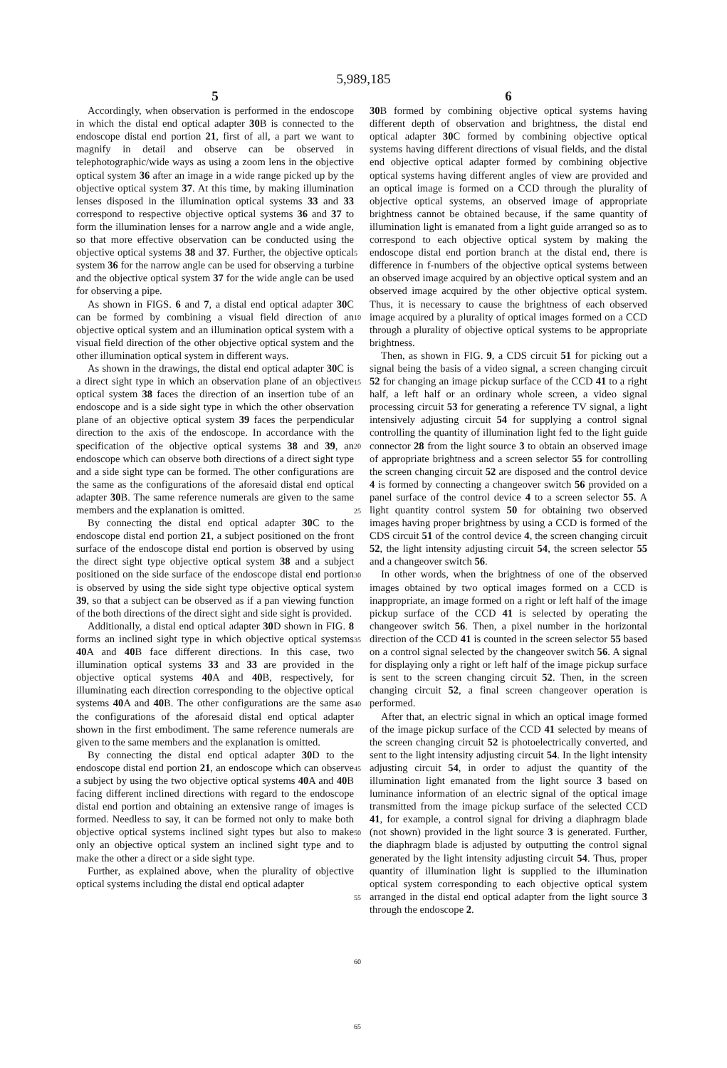5,989,185
5
Accordingly, when observation is performed in the endoscope in which the distal end optical adapter 30 B is connected to the endoscope distal end portion 21, first of all, a part we want to magnify in detail and observe can be observed in telephotographic/wide ways as using a zoom lens in the objective optical system 36 after an image in a wide range picked up by the objective optical system 37. At this time, by making illumination lenses disposed in the illumination optical systems 33 and 33 correspond to respective objective optical systems 36 and 37 to form the illumination lenses for a narrow angle and a wide angle, so that more effective observation can be conducted using the objective optical systems 38 and 37. Further, the objective optical system 36 for the narrow angle can be used for observing a turbine and the objective optical system 37 for the wide angle can be used for observing a pipe.
As shown in FIGS. 6 and 7, a distal end optical adapter 30 C can be formed by combining a visual field direction of an objective optical system and an illumination optical system with a visual field direction of the other objective optical system and the other illumination optical system in different ways.
As shown in the drawings, the distal end optical adapter 30 C is a direct sight type in which an observation plane of an objective optical system 38 faces the direction of an insertion tube of an endoscope and is a side sight type in which the other observation plane of an objective optical system 39 faces the perpendicular direction to the axis of the endoscope. In accordance with the specification of the objective optical systems 38 and 39, an endoscope which can observe both directions of a direct sight type and a side sight type can be formed. The other configurations are the same as the configurations of the aforesaid distal end optical adapter 30 B. The same reference numerals are given to the same members and the explanation is omitted.
By connecting the distal end optical adapter 30 C to the endoscope distal end portion 21, a subject positioned on the front surface of the endoscope distal end portion is observed by using the direct sight type objective optical system 38 and a subject positioned on the side surface of the endoscope distal end portion is observed by using the side sight type objective optical system 39, so that a subject can be observed as if a pan viewing function of the both directions of the direct sight and side sight is provided.
Additionally, a distal end optical adapter 30 D shown in FIG. 8 forms an inclined sight type in which objective optical systems 40 A and 40 B face different directions. In this case, two illumination optical systems 33 and 33 are provided in the objective optical systems 40 A and 40 B, respectively, for illuminating each direction corresponding to the objective optical systems 40 A and 40 B. The other configurations are the same as the configurations of the aforesaid distal end optical adapter shown in the first embodiment. The same reference numerals are given to the same members and the explanation is omitted.
By connecting the distal end optical adapter 30 D to the endoscope distal end portion 21, an endoscope which can observe a subject by using the two objective optical systems 40 A and 40 B facing different inclined directions with regard to the endoscope distal end portion and obtaining an extensive range of images is formed. Needless to say, it can be formed not only to make both objective optical systems inclined sight types but also to make only an objective optical system an inclined sight type and to make the other a direct or a side sight type.
Further, as explained above, when the plurality of objective optical systems including the distal end optical adapter
5
10
15
20
25
30
35
40
45
50
55
60
65
6
30 B formed by combining objective optical systems having different depth of observation and brightness, the distal end optical adapter 30 C formed by combining objective optical systems having different directions of visual fields, and the distal end objective optical adapter formed by combining objective optical systems having different angles of view are provided and an optical image is formed on a CCD through the plurality of objective optical systems, an observed image of appropriate brightness cannot be obtained because, if the same quantity of illumination light is emanated from a light guide arranged so as to correspond to each objective optical system by making the endoscope distal end portion branch at the distal end, there is difference in f-numbers of the objective optical systems between an observed image acquired by an objective optical system and an observed image acquired by the other objective optical system. Thus, it is necessary to cause the brightness of each observed image acquired by a plurality of optical images formed on a CCD through a plurality of objective optical systems to be appropriate brightness.
Then, as shown in FIG. 9, a CDS circuit 51 for picking out a signal being the basis of a video signal, a screen changing circuit 52 for changing an image pickup surface of the CCD 41 to a right half, a left half or an ordinary whole screen, a video signal processing circuit 53 for generating a reference TV signal, a light intensively adjusting circuit 54 for supplying a control signal controlling the quantity of illumination light fed to the light guide connector 28 from the light source 3 to obtain an observed image of appropriate brightness and a screen selector 55 for controlling the screen changing circuit 52 are disposed and the control device 4 is formed by connecting a changeover switch 56 provided on a panel surface of the control device 4 to a screen selector 55. A light quantity control system 50 for obtaining two observed images having proper brightness by using a CCD is formed of the CDS circuit 51 of the control device 4, the screen changing circuit 52, the light intensity adjusting circuit 54, the screen selector 55 and a changeover switch 56.
In other words, when the brightness of one of the observed images obtained by two optical images formed on a CCD is inappropriate, an image formed on a right or left half of the image pickup surface of the CCD 41 is selected by operating the changeover switch 56. Then, a pixel number in the horizontal direction of the CCD 41 is counted in the screen selector 55 based on a control signal selected by the changeover switch 56. A signal for displaying only a right or left half of the image pickup surface is sent to the screen changing circuit 52. Then, in the screen changing circuit 52, a final screen changeover operation is performed.
After that, an electric signal in which an optical image formed of the image pickup surface of the CCD 41 selected by means of the screen changing circuit 52 is photoelectrically converted, and sent to the light intensity adjusting circuit 54. In the light intensity adjusting circuit 54, in order to adjust the quantity of the illumination light emanated from the light source 3 based on luminance information of an electric signal of the optical image transmitted from the image pickup surface of the selected CCD 41, for example, a control signal for driving a diaphragm blade (not shown) provided in the light source 3 is generated. Further, the diaphragm blade is adjusted by outputting the control signal generated by the light intensity adjusting circuit 54. Thus, proper quantity of illumination light is supplied to the illumination optical system corresponding to each objective optical system arranged in the distal end optical adapter from the light source 3 through the endoscope 2.